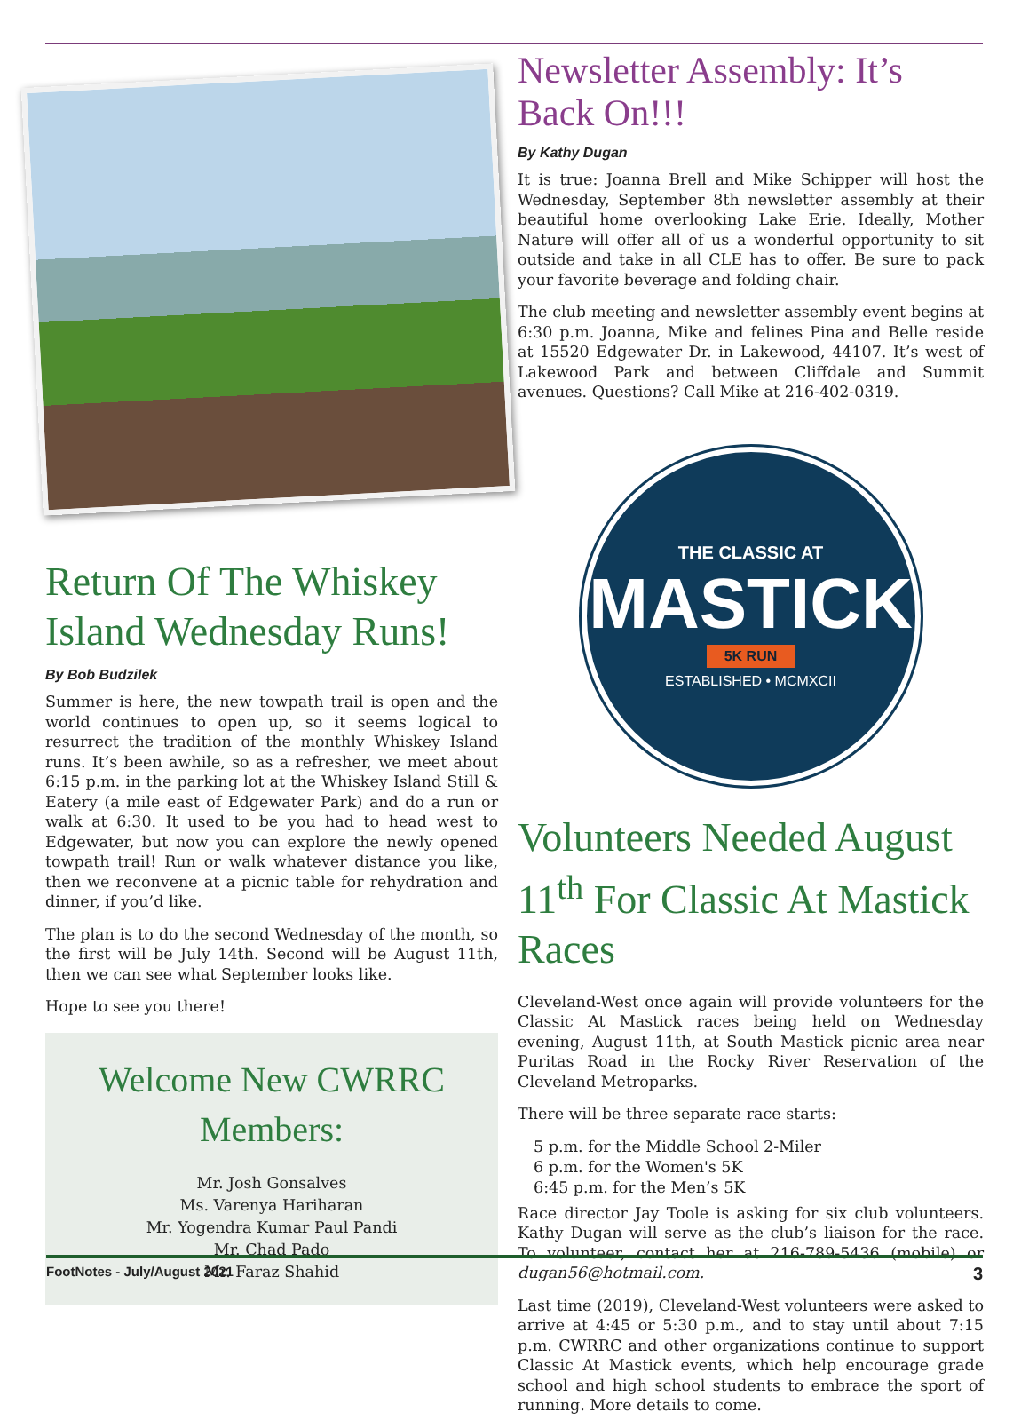Return Of The Whiskey Island Wednesday Runs!
By Bob Budzilek
Summer is here, the new towpath trail is open and the world continues to open up, so it seems logical to resurrect the tradition of the monthly Whiskey Island runs. It’s been awhile, so as a refresher, we meet about 6:15 p.m. in the parking lot at the Whiskey Island Still & Eatery (a mile east of Edgewater Park) and do a run or walk at 6:30. It used to be you had to head west to Edgewater, but now you can explore the newly opened towpath trail! Run or walk whatever distance you like, then we reconvene at a picnic table for rehydration and dinner, if you’d like.
The plan is to do the second Wednesday of the month, so the first will be July 14th. Second will be August 11th, then we can see what September looks like.
Hope to see you there!
Welcome New CWRRC Members:
Mr. Josh Gonsalves
Ms. Varenya Hariharan
Mr. Yogendra Kumar Paul Pandi
Mr. Chad Pado
Mr. Faraz Shahid
Newsletter Assembly: It’s Back On!!!
By Kathy Dugan
It is true: Joanna Brell and Mike Schipper will host the Wednesday, September 8th newsletter assembly at their beautiful home overlooking Lake Erie. Ideally, Mother Nature will offer all of us a wonderful opportunity to sit outside and take in all CLE has to offer. Be sure to pack your favorite beverage and folding chair.
The club meeting and newsletter assembly event begins at 6:30 p.m. Joanna, Mike and felines Pina and Belle reside at 15520 Edgewater Dr. in Lakewood, 44107. It’s west of Lakewood Park and between Cliffdale and Summit avenues. Questions? Call Mike at 216-402-0319.
THE CLASSIC AT
MASTICK
5K RUN
ESTABLISHED • MCMXCII
Volunteers Needed August 11<sup>th</sup> For Classic At Mastick Races
Cleveland-West once again will provide volunteers for the Classic At Mastick races being held on Wednesday evening, August 11th, at South Mastick picnic area near Puritas Road in the Rocky River Reservation of the Cleveland Metroparks.
There will be three separate race starts:
5 p.m. for the Middle School 2-Miler
6 p.m. for the Women's 5K
6:45 p.m. for the Men’s 5K
Race director Jay Toole is asking for six club volunteers. Kathy Dugan will serve as the club’s liaison for the race. To volunteer, contact her at 216-789-5436 (mobile) or dugan56@hotmail.com.
Last time (2019), Cleveland-West volunteers were asked to arrive at 4:45 or 5:30 p.m., and to stay until about 7:15 p.m. CWRRC and other organizations continue to support Classic At Mastick events, which help encourage grade school and high school students to embrace the sport of running. More details to come.
FootNotes - July/August 2021 3